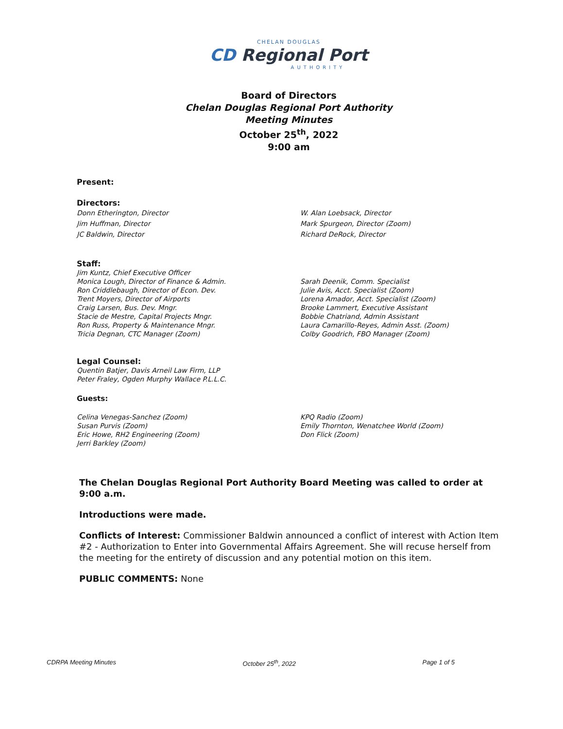CHELAN DOUGLAS
CD Regional Port
AUTHORITY
Board of Directors
Chelan Douglas Regional Port Authority
Meeting Minutes
October 25<sup>th</sup>, 2022
9:00 am
Present:
Directors:
Donn Etherington, Director
Jim Huffman, Director
JC Baldwin, Director
W. Alan Loebsack, Director
Mark Spurgeon, Director (Zoom)
Richard DeRock, Director
Staff:
Jim Kuntz, Chief Executive Officer
Monica Lough, Director of Finance & Admin.
Ron Criddlebaugh, Director of Econ. Dev.
Trent Moyers, Director of Airports
Craig Larsen, Bus. Dev. Mngr.
Stacie de Mestre, Capital Projects Mngr.
Ron Russ, Property & Maintenance Mngr.
Tricia Degnan, CTC Manager (Zoom)
Sarah Deenik, Comm. Specialist
Julie Avis, Acct. Specialist (Zoom)
Lorena Amador, Acct. Specialist (Zoom)
Brooke Lammert, Executive Assistant
Bobbie Chatriand, Admin Assistant
Laura Camarillo-Reyes, Admin Asst. (Zoom)
Colby Goodrich, FBO Manager (Zoom)
Legal Counsel:
Quentin Batjer, Davis Arneil Law Firm, LLP
Peter Fraley, Ogden Murphy Wallace P.L.L.C.
Guests:
Celina Venegas-Sanchez (Zoom)
Susan Purvis (Zoom)
Eric Howe, RH2 Engineering (Zoom)
Jerri Barkley (Zoom)
KPQ Radio (Zoom)
Emily Thornton, Wenatchee World (Zoom)
Don Flick (Zoom)
The Chelan Douglas Regional Port Authority Board Meeting was called to order at 9:00 a.m.
Introductions were made.
Conflicts of Interest: Commissioner Baldwin announced a conflict of interest with Action Item #2 - Authorization to Enter into Governmental Affairs Agreement. She will recuse herself from the meeting for the entirety of discussion and any potential motion on this item.
PUBLIC COMMENTS: None
CDRPA Meeting Minutes October 25<sup>th</sup>, 2022 Page 1 of 5